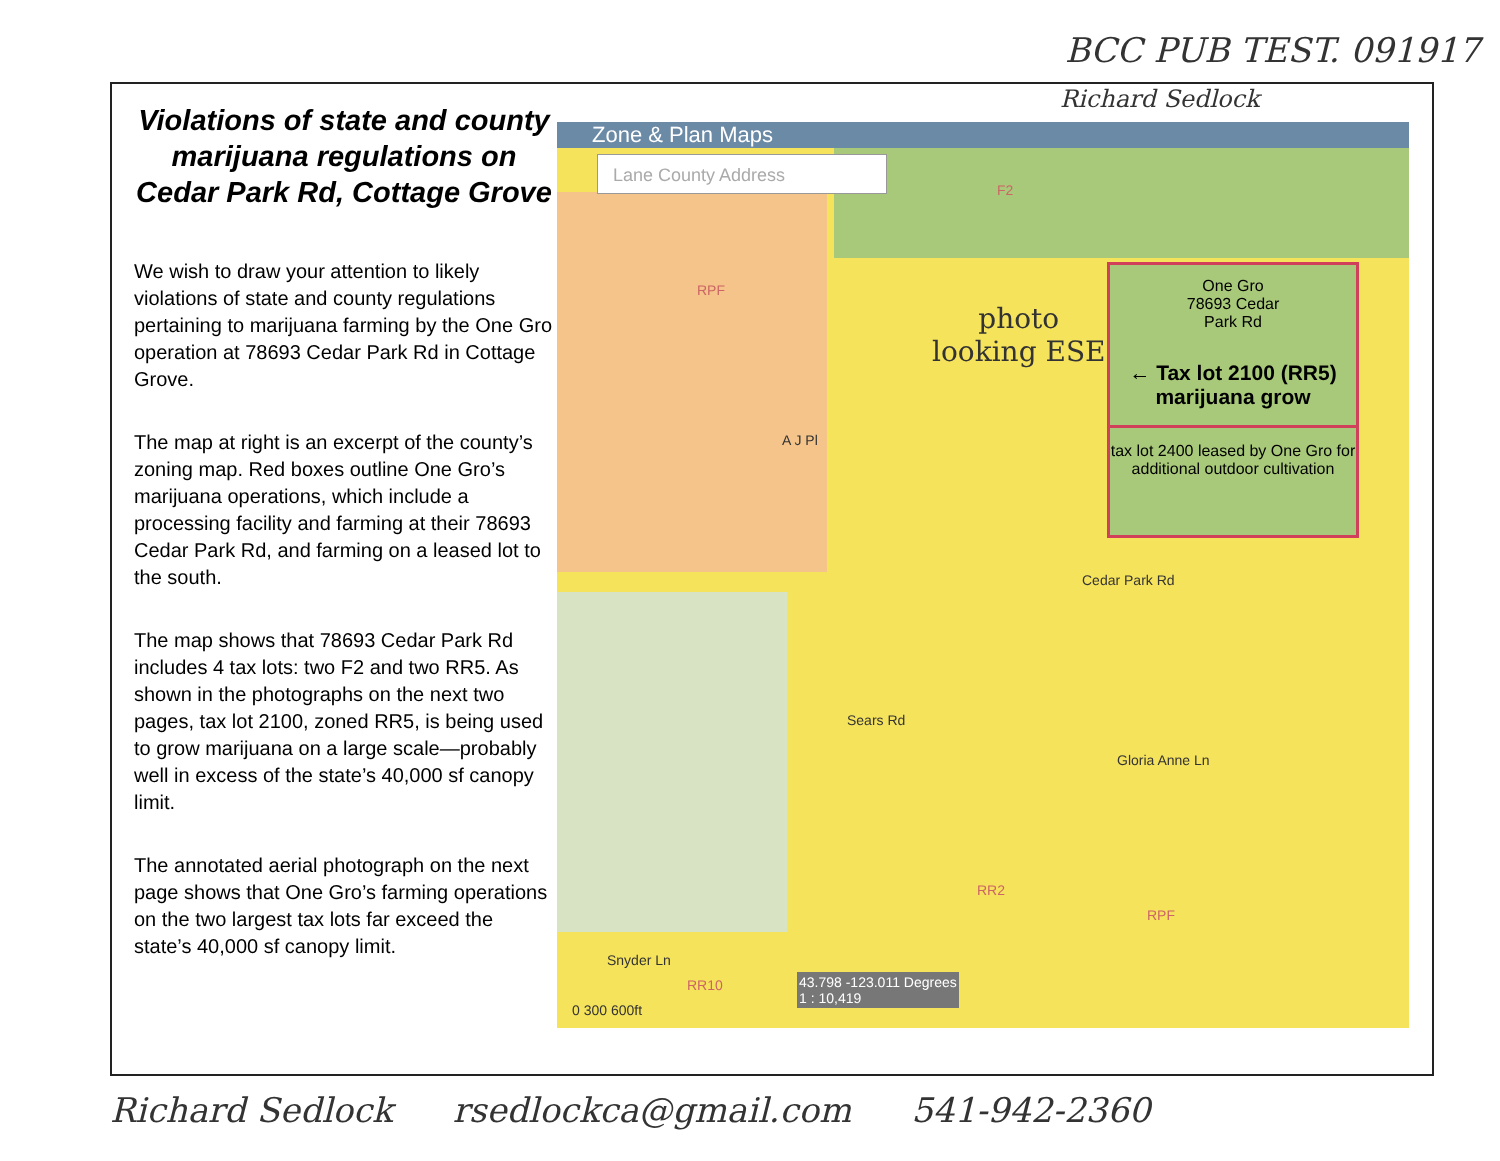BCC PUB TEST. 091917
Richard Sedlock
Violations of state and county marijuana regulations on Cedar Park Rd, Cottage Grove
We wish to draw your attention to likely violations of state and county regulations pertaining to marijuana farming by the One Gro operation at 78693 Cedar Park Rd in Cottage Grove.
The map at right is an excerpt of the county’s zoning map. Red boxes outline One Gro’s marijuana operations, which include a processing facility and farming at their 78693 Cedar Park Rd, and farming on a leased lot to the south.
The map shows that 78693 Cedar Park Rd includes 4 tax lots: two F2 and two RR5. As shown in the photographs on the next two pages, tax lot 2100, zoned RR5, is being used to grow marijuana on a large scale—probably well in excess of the state’s 40,000 sf canopy limit.
The annotated aerial photograph on the next page shows that One Gro’s farming operations on the two largest tax lots far exceed the state’s 40,000 sf canopy limit.
Zone & Plan Maps
Lane County Address
photo
looking ESE
One Gro
78693 Cedar
Park Rd
← Tax lot 2100 (RR5)
marijuana grow
tax lot 2400 leased by One Gro for additional outdoor cultivation
A J Pl
RPF
F2
Cedar Park Rd
Sears Rd
Gloria Anne Ln
RR2
RPF
RR10
Snyder Ln
43.798 -123.011 Degrees
1 : 10,419
0 300 600ft
Richard Sedlock rsedlockca@gmail.com 541-942-2360